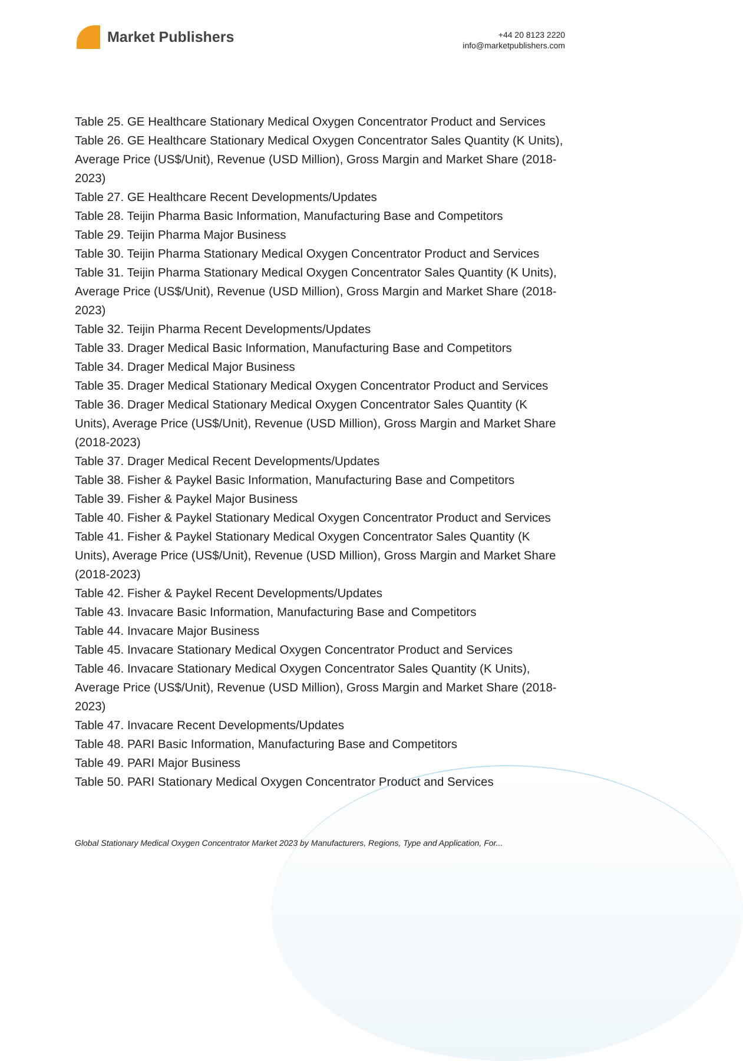Market Publishers
+44 20 8123 2220
info@marketpublishers.com
Table 25. GE Healthcare Stationary Medical Oxygen Concentrator Product and Services
Table 26. GE Healthcare Stationary Medical Oxygen Concentrator Sales Quantity (K Units), Average Price (US$/Unit), Revenue (USD Million), Gross Margin and Market Share (2018-2023)
Table 27. GE Healthcare Recent Developments/Updates
Table 28. Teijin Pharma Basic Information, Manufacturing Base and Competitors
Table 29. Teijin Pharma Major Business
Table 30. Teijin Pharma Stationary Medical Oxygen Concentrator Product and Services
Table 31. Teijin Pharma Stationary Medical Oxygen Concentrator Sales Quantity (K Units), Average Price (US$/Unit), Revenue (USD Million), Gross Margin and Market Share (2018-2023)
Table 32. Teijin Pharma Recent Developments/Updates
Table 33. Drager Medical Basic Information, Manufacturing Base and Competitors
Table 34. Drager Medical Major Business
Table 35. Drager Medical Stationary Medical Oxygen Concentrator Product and Services
Table 36. Drager Medical Stationary Medical Oxygen Concentrator Sales Quantity (K Units), Average Price (US$/Unit), Revenue (USD Million), Gross Margin and Market Share (2018-2023)
Table 37. Drager Medical Recent Developments/Updates
Table 38. Fisher & Paykel Basic Information, Manufacturing Base and Competitors
Table 39. Fisher & Paykel Major Business
Table 40. Fisher & Paykel Stationary Medical Oxygen Concentrator Product and Services
Table 41. Fisher & Paykel Stationary Medical Oxygen Concentrator Sales Quantity (K Units), Average Price (US$/Unit), Revenue (USD Million), Gross Margin and Market Share (2018-2023)
Table 42. Fisher & Paykel Recent Developments/Updates
Table 43. Invacare Basic Information, Manufacturing Base and Competitors
Table 44. Invacare Major Business
Table 45. Invacare Stationary Medical Oxygen Concentrator Product and Services
Table 46. Invacare Stationary Medical Oxygen Concentrator Sales Quantity (K Units), Average Price (US$/Unit), Revenue (USD Million), Gross Margin and Market Share (2018-2023)
Table 47. Invacare Recent Developments/Updates
Table 48. PARI Basic Information, Manufacturing Base and Competitors
Table 49. PARI Major Business
Table 50. PARI Stationary Medical Oxygen Concentrator Product and Services
Global Stationary Medical Oxygen Concentrator Market 2023 by Manufacturers, Regions, Type and Application, For...